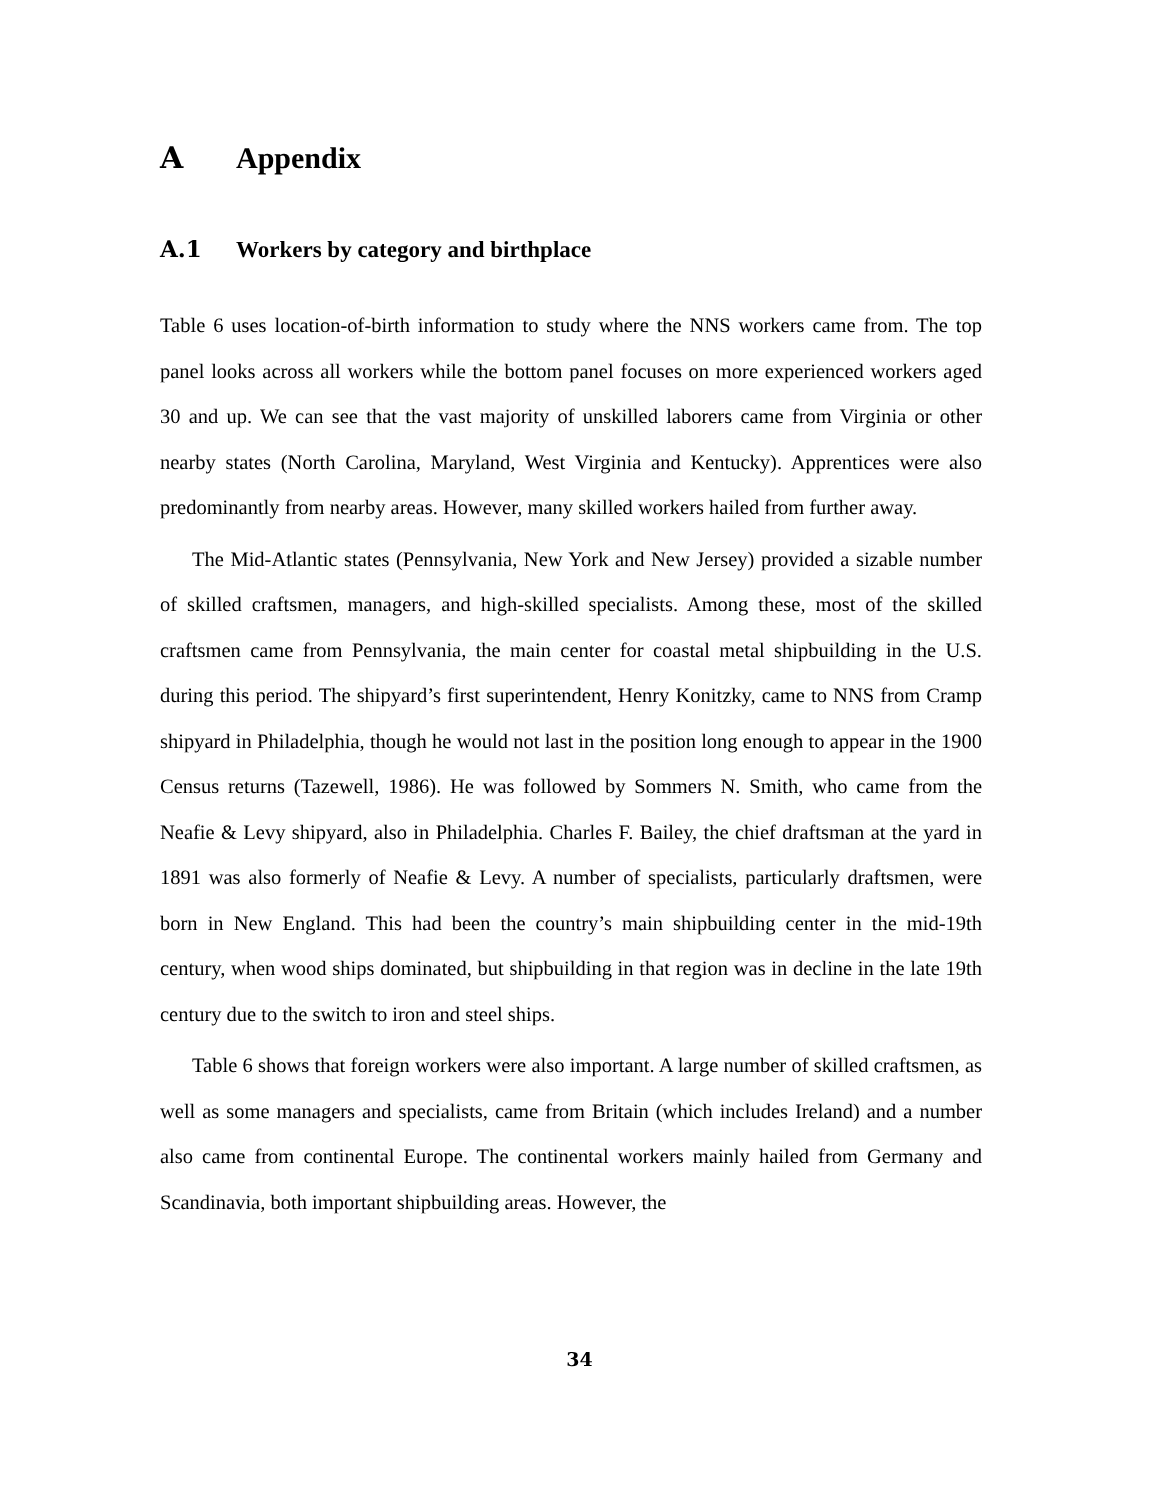A Appendix
A.1 Workers by category and birthplace
Table 6 uses location-of-birth information to study where the NNS workers came from. The top panel looks across all workers while the bottom panel focuses on more experienced workers aged 30 and up. We can see that the vast majority of unskilled laborers came from Virginia or other nearby states (North Carolina, Maryland, West Virginia and Kentucky). Apprentices were also predominantly from nearby areas. However, many skilled workers hailed from further away.
The Mid-Atlantic states (Pennsylvania, New York and New Jersey) provided a sizable number of skilled craftsmen, managers, and high-skilled specialists. Among these, most of the skilled craftsmen came from Pennsylvania, the main center for coastal metal shipbuilding in the U.S. during this period. The shipyard’s first superintendent, Henry Konitzky, came to NNS from Cramp shipyard in Philadelphia, though he would not last in the position long enough to appear in the 1900 Census returns (Tazewell, 1986). He was followed by Sommers N. Smith, who came from the Neafie & Levy shipyard, also in Philadelphia. Charles F. Bailey, the chief draftsman at the yard in 1891 was also formerly of Neafie & Levy. A number of specialists, particularly draftsmen, were born in New England. This had been the country’s main shipbuilding center in the mid-19th century, when wood ships dominated, but shipbuilding in that region was in decline in the late 19th century due to the switch to iron and steel ships.
Table 6 shows that foreign workers were also important. A large number of skilled craftsmen, as well as some managers and specialists, came from Britain (which includes Ireland) and a number also came from continental Europe. The continental workers mainly hailed from Germany and Scandinavia, both important shipbuilding areas. However, the
34